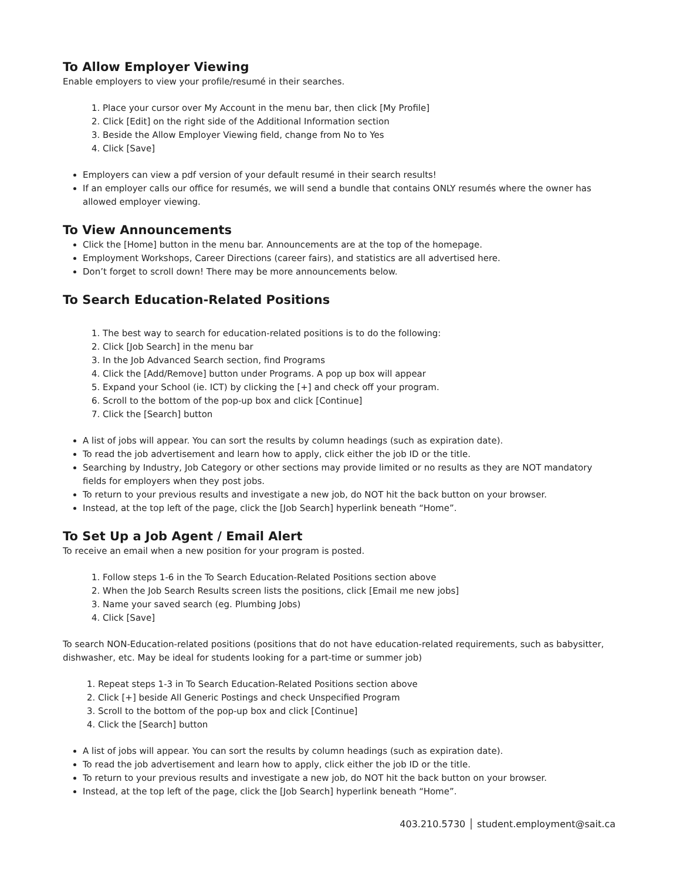To Allow Employer Viewing
Enable employers to view your profile/resumé in their searches.
1. Place your cursor over My Account in the menu bar, then click [My Profile]
2. Click [Edit] on the right side of the Additional Information section
3. Beside the Allow Employer Viewing field, change from No to Yes
4. Click [Save]
Employers can view a pdf version of your default resumé in their search results!
If an employer calls our office for resumés, we will send a bundle that contains ONLY resumés where the owner has allowed employer viewing.
To View Announcements
Click the [Home] button in the menu bar. Announcements are at the top of the homepage.
Employment Workshops, Career Directions (career fairs), and statistics are all advertised here.
Don’t forget to scroll down! There may be more announcements below.
To Search Education-Related Positions
1. The best way to search for education-related positions is to do the following:
2. Click [Job Search] in the menu bar
3. In the Job Advanced Search section, find Programs
4. Click the [Add/Remove] button under Programs. A pop up box will appear
5. Expand your School (ie. ICT) by clicking the [+] and check off your program.
6. Scroll to the bottom of the pop-up box and click [Continue]
7. Click the [Search] button
A list of jobs will appear. You can sort the results by column headings (such as expiration date).
To read the job advertisement and learn how to apply, click either the job ID or the title.
Searching by Industry, Job Category or other sections may provide limited or no results as they are NOT mandatory fields for employers when they post jobs.
To return to your previous results and investigate a new job, do NOT hit the back button on your browser.
Instead, at the top left of the page, click the [Job Search] hyperlink beneath “Home”.
To Set Up a Job Agent / Email Alert
To receive an email when a new position for your program is posted.
1. Follow steps 1-6 in the To Search Education-Related Positions section above
2. When the Job Search Results screen lists the positions, click [Email me new jobs]
3. Name your saved search (eg. Plumbing Jobs)
4. Click [Save]
To search NON-Education-related positions (positions that do not have education-related requirements, such as babysitter, dishwasher, etc. May be ideal for students looking for a part-time or summer job)
1. Repeat steps 1-3 in To Search Education-Related Positions section above
2. Click [+] beside All Generic Postings and check Unspecified Program
3. Scroll to the bottom of the pop-up box and click [Continue]
4. Click the [Search] button
A list of jobs will appear. You can sort the results by column headings (such as expiration date).
To read the job advertisement and learn how to apply, click either the job ID or the title.
To return to your previous results and investigate a new job, do NOT hit the back button on your browser.
Instead, at the top left of the page, click the [Job Search] hyperlink beneath “Home”.
403.210.5730 │ student.employment@sait.ca